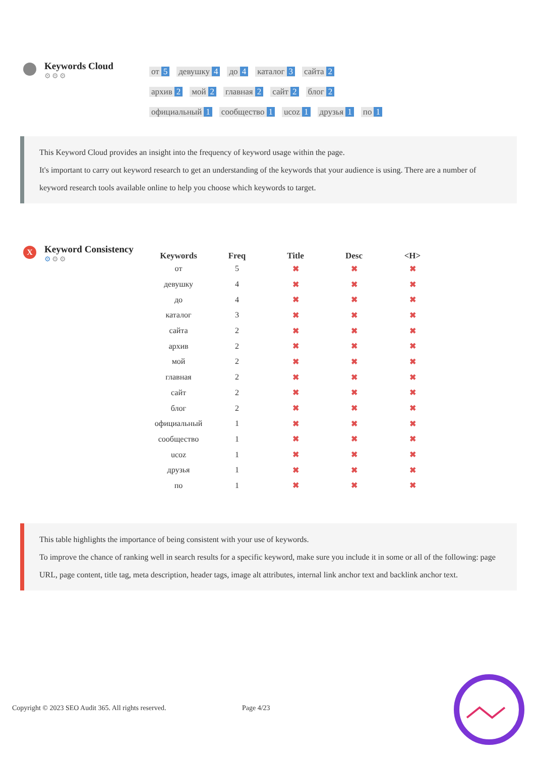Keywords Cloud
⚙⚙⚙
от 5 девушку 4 до 4 каталог 3 сайта 2
архив 2 мой 2 главная 2 сайт 2 блог 2
официальный 1 сообщество 1 ucoz 1 друзья 1 по 1
This Keyword Cloud provides an insight into the frequency of keyword usage within the page.
It's important to carry out keyword research to get an understanding of the keywords that your audience is using. There are a number of keyword research tools available online to help you choose which keywords to target.
X
Keyword Consistency
⚙⚙⚙
| Keywords | Freq | Title | Desc | <H> |
| --- | --- | --- | --- | --- |
| от | 5 | ✖ | ✖ | ✖ |
| девушку | 4 | ✖ | ✖ | ✖ |
| до | 4 | ✖ | ✖ | ✖ |
| каталог | 3 | ✖ | ✖ | ✖ |
| сайта | 2 | ✖ | ✖ | ✖ |
| архив | 2 | ✖ | ✖ | ✖ |
| мой | 2 | ✖ | ✖ | ✖ |
| главная | 2 | ✖ | ✖ | ✖ |
| сайт | 2 | ✖ | ✖ | ✖ |
| блог | 2 | ✖ | ✖ | ✖ |
| официальный | 1 | ✖ | ✖ | ✖ |
| сообщество | 1 | ✖ | ✖ | ✖ |
| ucoz | 1 | ✖ | ✖ | ✖ |
| друзья | 1 | ✖ | ✖ | ✖ |
| по | 1 | ✖ | ✖ | ✖ |
This table highlights the importance of being consistent with your use of keywords.
To improve the chance of ranking well in search results for a specific keyword, make sure you include it in some or all of the following: page URL, page content, title tag, meta description, header tags, image alt attributes, internal link anchor text and backlink anchor text.
Copyright © 2023 SEO Audit 365. All rights reserved.
Page 4/23